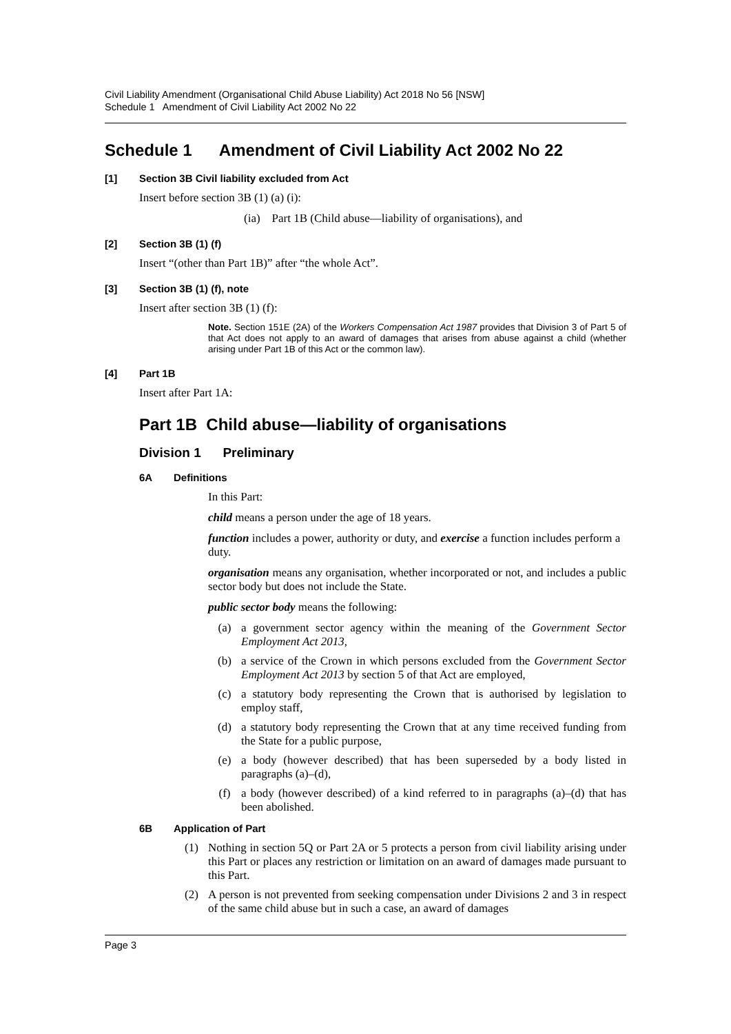Civil Liability Amendment (Organisational Child Abuse Liability) Act 2018 No 56 [NSW]
Schedule 1 Amendment of Civil Liability Act 2002 No 22
Schedule 1 Amendment of Civil Liability Act 2002 No 22
[1] Section 3B Civil liability excluded from Act
Insert before section 3B (1) (a) (i):
(ia) Part 1B (Child abuse—liability of organisations), and
[2] Section 3B (1) (f)
Insert “(other than Part 1B)” after “the whole Act”.
[3] Section 3B (1) (f), note
Insert after section 3B (1) (f):
Note. Section 151E (2A) of the Workers Compensation Act 1987 provides that Division 3 of Part 5 of that Act does not apply to an award of damages that arises from abuse against a child (whether arising under Part 1B of this Act or the common law).
[4] Part 1B
Insert after Part 1A:
Part 1B Child abuse—liability of organisations
Division 1 Preliminary
6A Definitions
In this Part:
child means a person under the age of 18 years.
function includes a power, authority or duty, and exercise a function includes perform a duty.
organisation means any organisation, whether incorporated or not, and includes a public sector body but does not include the State.
public sector body means the following:
(a) a government sector agency within the meaning of the Government Sector Employment Act 2013,
(b) a service of the Crown in which persons excluded from the Government Sector Employment Act 2013 by section 5 of that Act are employed,
(c) a statutory body representing the Crown that is authorised by legislation to employ staff,
(d) a statutory body representing the Crown that at any time received funding from the State for a public purpose,
(e) a body (however described) that has been superseded by a body listed in paragraphs (a)–(d),
(f) a body (however described) of a kind referred to in paragraphs (a)–(d) that has been abolished.
6B Application of Part
(1) Nothing in section 5Q or Part 2A or 5 protects a person from civil liability arising under this Part or places any restriction or limitation on an award of damages made pursuant to this Part.
(2) A person is not prevented from seeking compensation under Divisions 2 and 3 in respect of the same child abuse but in such a case, an award of damages
Page 3